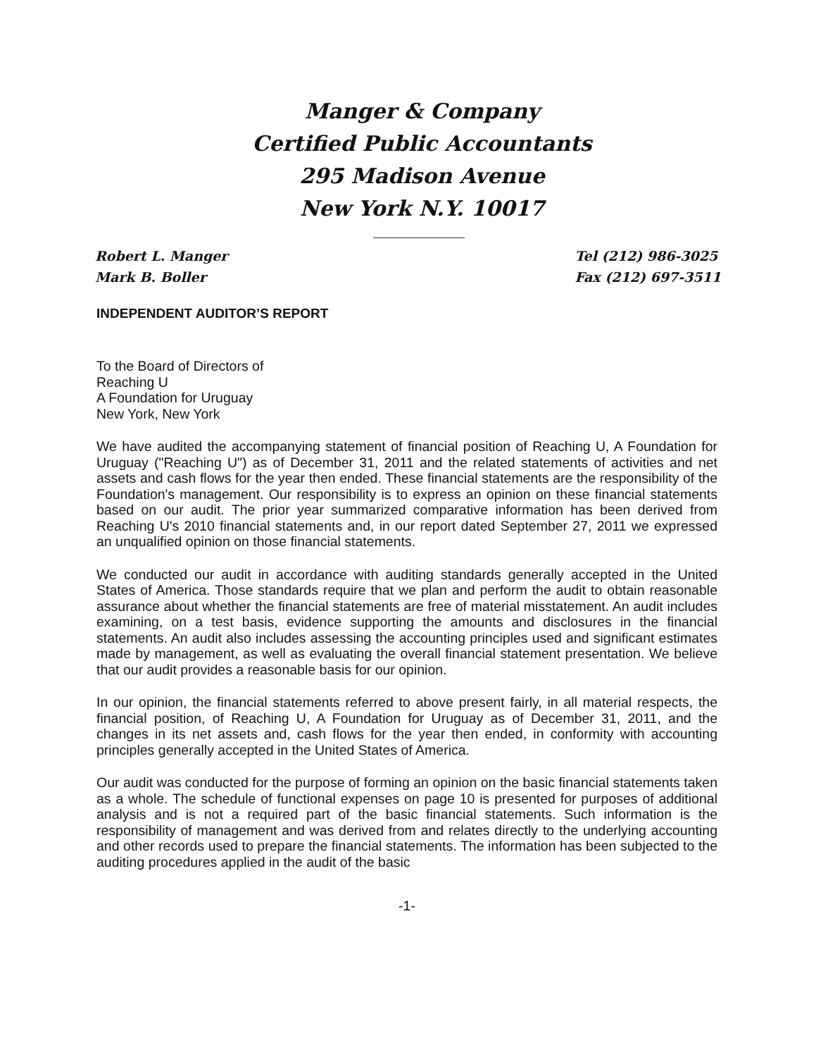Manger & Company
Certified Public Accountants
295 Madison Avenue
New York N.Y. 10017
Robert L. Manger
Mark B. Boller
Tel (212) 986-3025
Fax (212) 697-3511
INDEPENDENT AUDITOR’S REPORT
To the Board of Directors of
Reaching U
A Foundation for Uruguay
New York, New York
We have audited the accompanying statement of financial position of Reaching U, A Foundation for Uruguay ("Reaching U") as of December 31, 2011 and the related statements of activities and net assets and cash flows for the year then ended. These financial statements are the responsibility of the Foundation's management. Our responsibility is to express an opinion on these financial statements based on our audit. The prior year summarized comparative information has been derived from Reaching U's 2010 financial statements and, in our report dated September 27, 2011 we expressed an unqualified opinion on those financial statements.
We conducted our audit in accordance with auditing standards generally accepted in the United States of America. Those standards require that we plan and perform the audit to obtain reasonable assurance about whether the financial statements are free of material misstatement. An audit includes examining, on a test basis, evidence supporting the amounts and disclosures in the financial statements. An audit also includes assessing the accounting principles used and significant estimates made by management, as well as evaluating the overall financial statement presentation. We believe that our audit provides a reasonable basis for our opinion.
In our opinion, the financial statements referred to above present fairly, in all material respects, the financial position, of Reaching U, A Foundation for Uruguay as of December 31, 2011, and the changes in its net assets and, cash flows for the year then ended, in conformity with accounting principles generally accepted in the United States of America.
Our audit was conducted for the purpose of forming an opinion on the basic financial statements taken as a whole. The schedule of functional expenses on page 10 is presented for purposes of additional analysis and is not a required part of the basic financial statements. Such information is the responsibility of management and was derived from and relates directly to the underlying accounting and other records used to prepare the financial statements. The information has been subjected to the auditing procedures applied in the audit of the basic
-1-